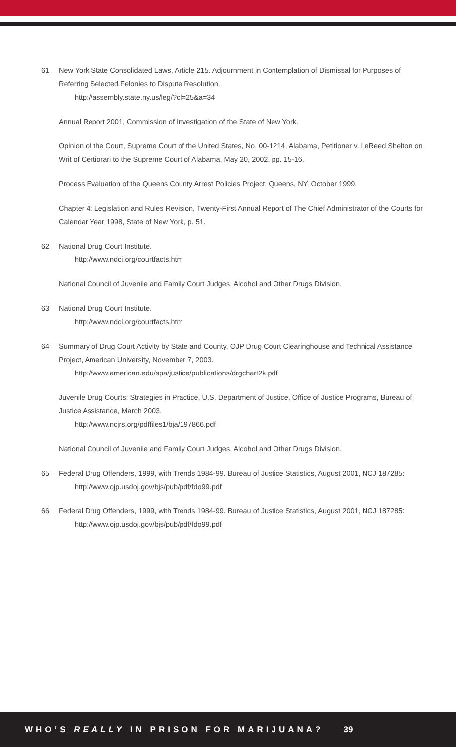61 New York State Consolidated Laws, Article 215. Adjournment in Contemplation of Dismissal for Purposes of Referring Selected Felonies to Dispute Resolution.
http://assembly.state.ny.us/leg/?cl=25&a=34
Annual Report 2001, Commission of Investigation of the State of New York.
Opinion of the Court, Supreme Court of the United States, No. 00-1214, Alabama, Petitioner v. LeReed Shelton on Writ of Certiorari to the Supreme Court of Alabama, May 20, 2002, pp. 15-16.
Process Evaluation of the Queens County Arrest Policies Project, Queens, NY, October 1999.
Chapter 4: Legislation and Rules Revision, Twenty-First Annual Report of The Chief Administrator of the Courts for Calendar Year 1998, State of New York, p. 51.
62 National Drug Court Institute.
http://www.ndci.org/courtfacts.htm
National Council of Juvenile and Family Court Judges, Alcohol and Other Drugs Division.
63 National Drug Court Institute.
http://www.ndci.org/courtfacts.htm
64 Summary of Drug Court Activity by State and County, OJP Drug Court Clearinghouse and Technical Assistance Project, American University, November 7, 2003.
http://www.american.edu/spa/justice/publications/drgchart2k.pdf
Juvenile Drug Courts: Strategies in Practice, U.S. Department of Justice, Office of Justice Programs, Bureau of Justice Assistance, March 2003.
http://www.ncjrs.org/pdffiles1/bja/197866.pdf
National Council of Juvenile and Family Court Judges, Alcohol and Other Drugs Division.
65 Federal Drug Offenders, 1999, with Trends 1984-99. Bureau of Justice Statistics, August 2001, NCJ 187285:
http://www.ojp.usdoj.gov/bjs/pub/pdf/fdo99.pdf
66 Federal Drug Offenders, 1999, with Trends 1984-99. Bureau of Justice Statistics, August 2001, NCJ 187285:
http://www.ojp.usdoj.gov/bjs/pub/pdf/fdo99.pdf
WHO’S REALLY IN PRISON FOR MARIJUANA? 39